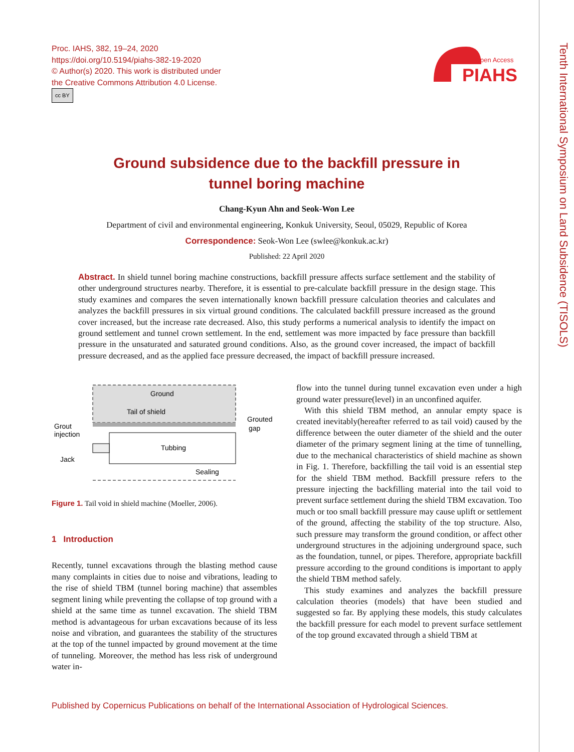Proc. IAHS, 382, 19–24, 2020
https://doi.org/10.5194/piahs-382-19-2020
© Author(s) 2020. This work is distributed under
the Creative Commons Attribution 4.0 License.
cc BY
Open Access
PIAHS
Tenth International Symposium on Land Subsidence (TISOLS)
Ground subsidence due to the backfill pressure in
tunnel boring machine
Chang-Kyun Ahn and Seok-Won Lee
Department of civil and environmental engineering, Konkuk University, Seoul, 05029, Republic of Korea
Correspondence: Seok-Won Lee (swlee@konkuk.ac.kr)
Published: 22 April 2020
Abstract. In shield tunnel boring machine constructions, backfill pressure affects surface settlement and the stability of other underground structures nearby. Therefore, it is essential to pre-calculate backfill pressure in the design stage. This study examines and compares the seven internationally known backfill pressure calculation theories and calculates and analyzes the backfill pressures in six virtual ground conditions. The calculated backfill pressure increased as the ground cover increased, but the increase rate decreased. Also, this study performs a numerical analysis to identify the impact on ground settlement and tunnel crown settlement. In the end, settlement was more impacted by face pressure than backfill pressure in the unsaturated and saturated ground conditions. Also, as the ground cover increased, the impact of backfill pressure decreased, and as the applied face pressure decreased, the impact of backfill pressure increased.
Ground
Tail of shield
Grout
injection
Grouted
gap
Jack
Tubbing
Sealing
Figure 1. Tail void in shield machine (Moeller, 2006).
1 Introduction
Recently, tunnel excavations through the blasting method cause many complaints in cities due to noise and vibrations, leading to the rise of shield TBM (tunnel boring machine) that assembles segment lining while preventing the collapse of top ground with a shield at the same time as tunnel excavation. The shield TBM method is advantageous for urban excavations because of its less noise and vibration, and guarantees the stability of the structures at the top of the tunnel impacted by ground movement at the time of tunneling. Moreover, the method has less risk of underground water in-
flow into the tunnel during tunnel excavation even under a high ground water pressure(level) in an unconfined aquifer.
With this shield TBM method, an annular empty space is created inevitably(hereafter referred to as tail void) caused by the difference between the outer diameter of the shield and the outer diameter of the primary segment lining at the time of tunnelling, due to the mechanical characteristics of shield machine as shown in Fig. 1. Therefore, backfilling the tail void is an essential step for the shield TBM method. Backfill pressure refers to the pressure injecting the backfilling material into the tail void to prevent surface settlement during the shield TBM excavation. Too much or too small backfill pressure may cause uplift or settlement of the ground, affecting the stability of the top structure. Also, such pressure may transform the ground condition, or affect other underground structures in the adjoining underground space, such as the foundation, tunnel, or pipes. Therefore, appropriate backfill pressure according to the ground conditions is important to apply the shield TBM method safely.
This study examines and analyzes the backfill pressure calculation theories (models) that have been studied and suggested so far. By applying these models, this study calculates the backfill pressure for each model to prevent surface settlement of the top ground excavated through a shield TBM at
Published by Copernicus Publications on behalf of the International Association of Hydrological Sciences.